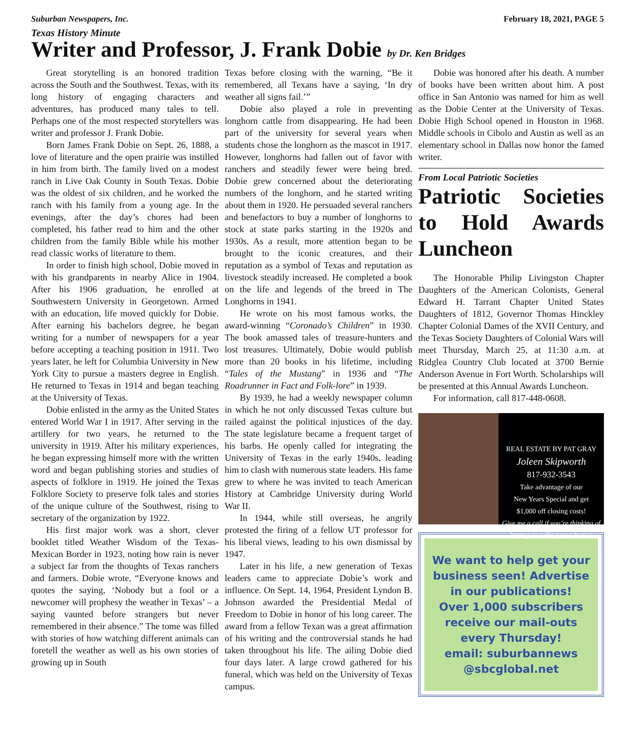Suburban Newspapers, Inc. February 18, 2021, PAGE 5
Texas History Minute
Writer and Professor, J. Frank Dobie by Dr. Ken Bridges
Great storytelling is an honored tradition across the South and the Southwest. Texas, with its long history of engaging characters and adventures, has produced many tales to tell. Perhaps one of the most respected storytellers was writer and professor J. Frank Dobie.
Born James Frank Dobie on Sept. 26, 1888, a love of literature and the open prairie was instilled in him from birth. The family lived on a modest ranch in Live Oak County in South Texas. Dobie was the oldest of six children, and he worked the ranch with his family from a young age. In the evenings, after the day’s chores had been completed, his father read to him and the other children from the family Bible while his mother read classic works of literature to them.
In order to finish high school, Dobie moved in with his grandparents in nearby Alice in 1904. After his 1906 graduation, he enrolled at Southwestern University in Georgetown. Armed with an education, life moved quickly for Dobie. After earning his bachelors degree, he began writing for a number of newspapers for a year before accepting a teaching position in 1911. Two years later, he left for Columbia University in New York City to pursue a masters degree in English. He returned to Texas in 1914 and began teaching at the University of Texas.
Dobie enlisted in the army as the United States entered World War I in 1917. After serving in the artillery for two years, he returned to the university in 1919. After his military experiences, he began expressing himself more with the written word and began publishing stories and studies of aspects of folklore in 1919. He joined the Texas Folklore Society to preserve folk tales and stories of the unique culture of the Southwest, rising to secretary of the organization by 1922.
His first major work was a short, clever booklet titled Weather Wisdom of the Texas-Mexican Border in 1923, noting how rain is never a subject far from the thoughts of Texas ranchers and farmers. Dobie wrote, “Everyone knows and quotes the saying, ‘Nobody but a fool or a newcomer will prophesy the weather in Texas’ – a saying vaunted before strangers but never remembered in their absence.” The tome was filled with stories of how watching different animals can foretell the weather as well as his own stories of growing up in South
Texas before closing with the warning, “Be it remembered, all Texans have a saying, ‘In dry weather all signs fail.’”
Dobie also played a role in preventing longhorn cattle from disappearing. He had been part of the university for several years when students chose the longhorn as the mascot in 1917. However, longhorns had fallen out of favor with ranchers and steadily fewer were being bred. Dobie grew concerned about the deteriorating numbers of the longhorn, and he started writing about them in 1920. He persuaded several ranchers and benefactors to buy a number of longhorns to stock at state parks starting in the 1920s and 1930s. As a result, more attention began to be brought to the iconic creatures, and their reputation as a symbol of Texas and reputation as livestock steadily increased. He completed a book on the life and legends of the breed in The Longhorns in 1941.
He wrote on his most famous works, the award-winning “Coronado’s Children” in 1930. The book amassed tales of treasure-hunters and lost treasures. Ultimately, Dobie would publish more than 20 books in his lifetime, including “Tales of the Mustang” in 1936 and “The Roadrunner in Fact and Folk-lore” in 1939.
By 1939, he had a weekly newspaper column in which he not only discussed Texas culture but railed against the political injustices of the day. The state legislature became a frequent target of his barbs. He openly called for integrating the University of Texas in the early 1940s, leading him to clash with numerous state leaders. His fame grew to where he was invited to teach American History at Cambridge University during World War II.
In 1944, while still overseas, he angrily protested the firing of a fellow UT professor for his liberal views, leading to his own dismissal by 1947.
Later in his life, a new generation of Texas leaders came to appreciate Dobie’s work and influence. On Sept. 14, 1964, President Lyndon B. Johnson awarded the Presidential Medal of Freedom to Dobie in honor of his long career. The award from a fellow Texan was a great affirmation of his writing and the controversial stands he had taken throughout his life. The ailing Dobie died four days later. A large crowd gathered for his funeral, which was held on the University of Texas campus.
Dobie was honored after his death. A number of books have been written about him. A post office in San Antonio was named for him as well as the Dobie Center at the University of Texas. Dobie High School opened in Houston in 1968. Middle schools in Cibolo and Austin as well as an elementary school in Dallas now honor the famed writer.
From Local Patriotic Societies
Patriotic Societies to Hold Awards Luncheon
The Honorable Philip Livingston Chapter Daughters of the American Colonists, General Edward H. Tarrant Chapter United States Daughters of 1812, Governor Thomas Hinckley Chapter Colonial Dames of the XVII Century, and the Texas Society Daughters of Colonial Wars will meet Thursday, March 25, at 11:30 a.m. at Ridglea Country Club located at 3700 Bernie Anderson Avenue in Fort Worth. Scholarships will be presented at this Annual Awards Luncheon.
For information, call 817-448-0608.
REAL ESTATE BY PAT GRAY
Joleen Skipworth
817-932-3543
Take advantage of our
New Years Special and get
$1,000 off closing costs!
Give me a call if you’re thinking of buying or selling your home!
We want to help get your business seen! Advertise in our publications!
Over 1,000 subscribers receive our mail-outs every Thursday!
email: suburbannews @sbcglobal.net